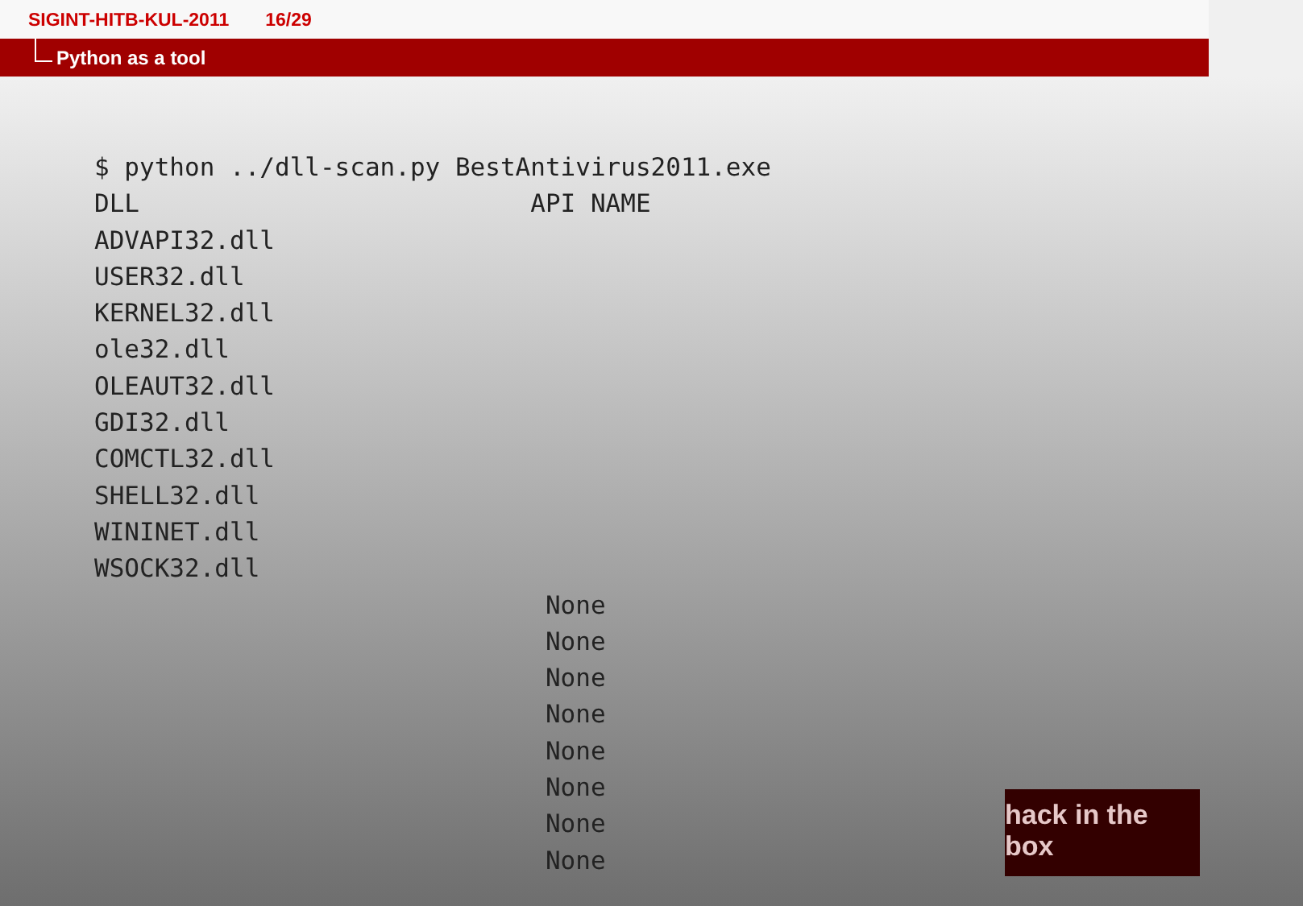SIGINT-HITB-KUL-2011 16/29
Python as a tool
$ python ../dll-scan.py BestAntivirus2011.exe
DLL                          API NAME
ADVAPI32.dll
USER32.dll
KERNEL32.dll
ole32.dll
OLEAUT32.dll
GDI32.dll
COMCTL32.dll
SHELL32.dll
WININET.dll
WSOCK32.dll
                              None
                              None
                              None
                              None
                              None
                              None
                              None
                              None
hack in the box